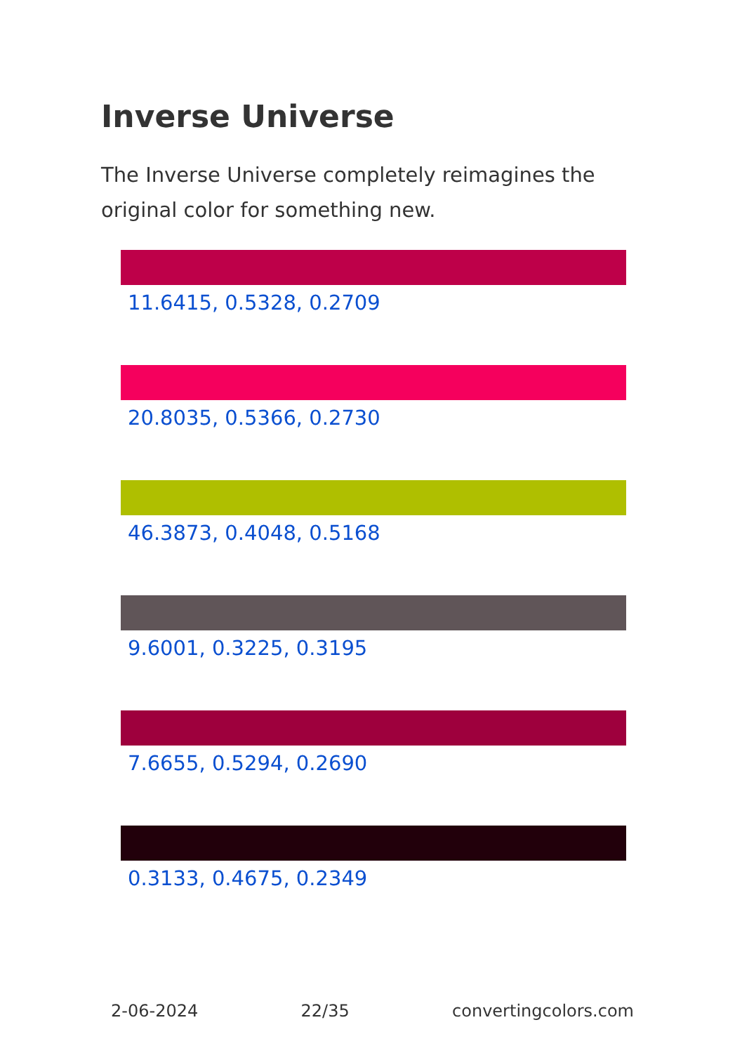Inverse Universe
The Inverse Universe completely reimagines the original color for something new.
11.6415, 0.5328, 0.2709
20.8035, 0.5366, 0.2730
46.3873, 0.4048, 0.5168
9.6001, 0.3225, 0.3195
7.6655, 0.5294, 0.2690
0.3133, 0.4675, 0.2349
2-06-2024 22/35 convertingcolors.com